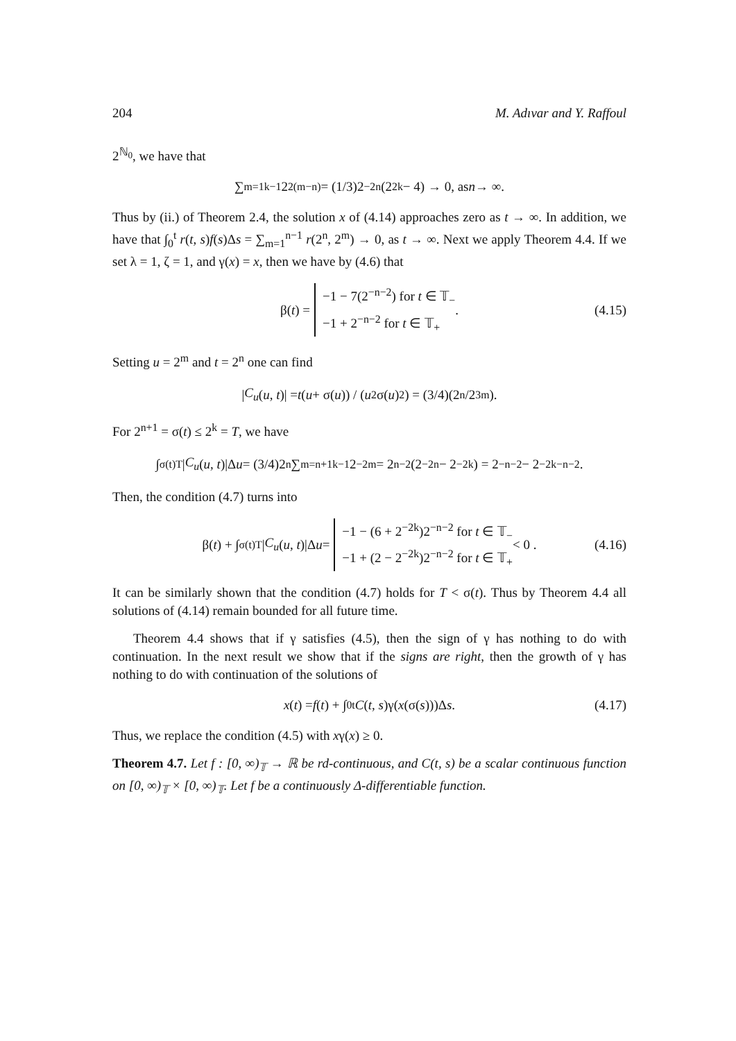204 M. Adıvar and Y. Raffoul
2<sup>ℕ<sub>0</sub></sup>, we have that
∑<sub>m=1</sub><sup>k−1</sup> 2<sup>2(m−n)</sup> = (1/3)2<sup>−2n</sup>(2<sup>2k</sup> − 4) → 0, as n → ∞.
Thus by (ii.) of Theorem 2.4, the solution x of (4.14) approaches zero as t → ∞. In addition, we have that ∫<sub>0</sub><sup>t</sup> r(t, s)f(s)Δs = ∑<sub>m=1</sub><sup>n−1</sup> r(2<sup>n</sup>, 2<sup>m</sup>) → 0, as t → ∞. Next we apply Theorem 4.4. If we set λ = 1, ζ = 1, and γ(x) = x, then we have by (4.6) that
β(t) = −1 − 7(2<sup>−n−2</sup>) for t ∈ 𝕋<sub>−</sub>
−1 + 2<sup>−n−2</sup> for t ∈ 𝕋<sub>+</sub> . (4.15)
Setting u = 2<sup>m</sup> and t = 2<sup>n</sup> one can find
| C<sub>u</sub> (u, t)| = t (u + σ(u)) / (u<sup>2</sup>σ(u)<sup>2</sup>) = (3/4)(2<sup>n</sup>/2<sup>3m</sup>).
For 2<sup>n+1</sup> = σ(t) ≤ 2<sup>k</sup> = T, we have
∫<sub>σ(t)</sub><sup>T</sup> | C<sub>u</sub> (u, t)|Δ u = (3/4)2<sup>n</sup> ∑<sub>m=n+1</sub><sup>k−1</sup> 2<sup>−2m</sup> = 2<sup>n−2</sup>(2<sup>−2n</sup> − 2<sup>−2k</sup>) = 2<sup>−n−2</sup> − 2<sup>−2k−n−2</sup>.
Then, the condition (4.7) turns into
β(t) + ∫<sub>σ(t)</sub><sup>T</sup> | C<sub>u</sub> (u, t)|Δ u = −1 − (6 + 2<sup>−2k</sup>)2<sup>−n−2</sup> for t ∈ 𝕋<sub>−</sub>
−1 + (2 − 2<sup>−2k</sup>)2<sup>−n−2</sup> for t ∈ 𝕋<sub>+</sub> < 0 . (4.16)
It can be similarly shown that the condition (4.7) holds for T < σ(t). Thus by Theorem 4.4 all solutions of (4.14) remain bounded for all future time.
Theorem 4.4 shows that if γ satisfies (4.5), then the sign of γ has nothing to do with continuation. In the next result we show that if the signs are right, then the growth of γ has nothing to do with continuation of the solutions of
x (t) = f (t) + ∫<sub>0</sub><sup>t</sup> C (t, s)γ(x (σ(s)))Δ s. (4.17)
Thus, we replace the condition (4.5) with xγ(x) ≥ 0.
Theorem 4.7. Let f : [0, ∞)<sub>𝕋</sub> → ℝ be rd-continuous, and C(t, s) be a scalar continuous function on [0, ∞)<sub>𝕋</sub> × [0, ∞)<sub>𝕋</sub>. Let f be a continuously Δ-differentiable function.